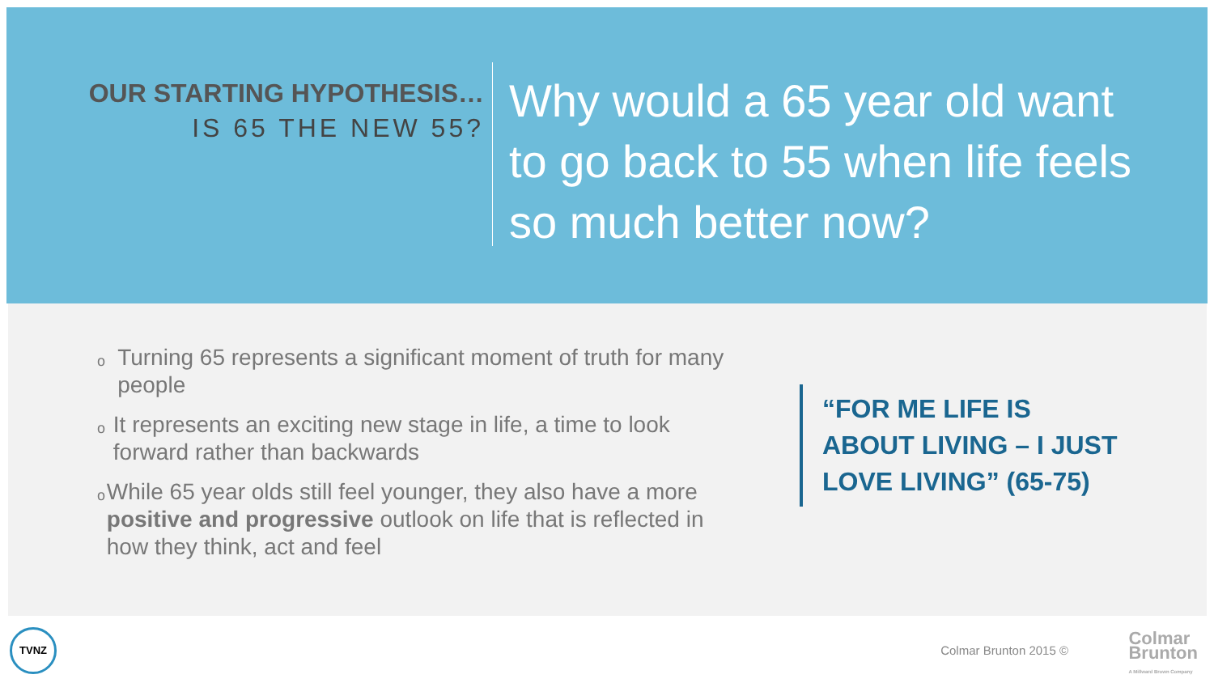OUR STARTING HYPOTHESIS…
IS 65 THE NEW 55?
Why would a 65 year old want
to go back to 55 when life feels
so much better now?
o Turning 65 represents a significant moment of truth for many people
o It represents an exciting new stage in life, a time to look forward rather than backwards
o While 65 year olds still feel younger, they also have a more positive and progressive outlook on life that is reflected in how they think, act and feel
“FOR ME LIFE IS
ABOUT LIVING – I JUST
LOVE LIVING” (65-75)
TVNZ
Colmar Brunton 2015 ©
Colmar
Brunton
A Millward Brown Company